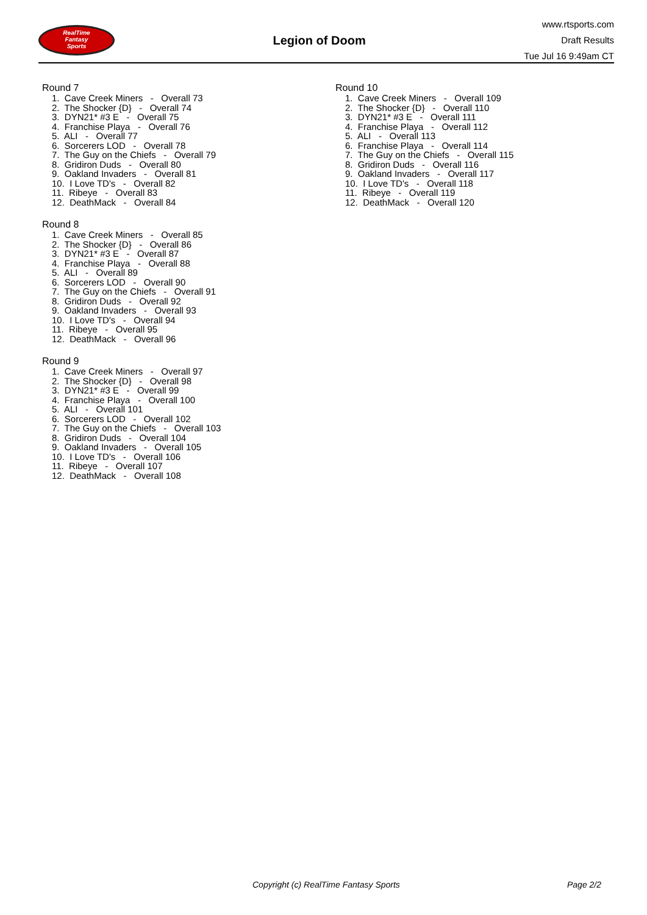RealTime
Fantasy
Sports
Legion of Doom
www.rtsports.com
Draft Results
Tue Jul 16 9:49am CT
Round 7
1. Cave Creek Miners - Overall 73
2. The Shocker {D} - Overall 74
3. DYN21* #3 E - Overall 75
4. Franchise Playa - Overall 76
5. ALI - Overall 77
6. Sorcerers LOD - Overall 78
7. The Guy on the Chiefs - Overall 79
8. Gridiron Duds - Overall 80
9. Oakland Invaders - Overall 81
10. I Love TD's - Overall 82
11. Ribeye - Overall 83
12. DeathMack - Overall 84
Round 8
1. Cave Creek Miners - Overall 85
2. The Shocker {D} - Overall 86
3. DYN21* #3 E - Overall 87
4. Franchise Playa - Overall 88
5. ALI - Overall 89
6. Sorcerers LOD - Overall 90
7. The Guy on the Chiefs - Overall 91
8. Gridiron Duds - Overall 92
9. Oakland Invaders - Overall 93
10. I Love TD's - Overall 94
11. Ribeye - Overall 95
12. DeathMack - Overall 96
Round 9
1. Cave Creek Miners - Overall 97
2. The Shocker {D} - Overall 98
3. DYN21* #3 E - Overall 99
4. Franchise Playa - Overall 100
5. ALI - Overall 101
6. Sorcerers LOD - Overall 102
7. The Guy on the Chiefs - Overall 103
8. Gridiron Duds - Overall 104
9. Oakland Invaders - Overall 105
10. I Love TD's - Overall 106
11. Ribeye - Overall 107
12. DeathMack - Overall 108
Round 10
1. Cave Creek Miners - Overall 109
2. The Shocker {D} - Overall 110
3. DYN21* #3 E - Overall 111
4. Franchise Playa - Overall 112
5. ALI - Overall 113
6. Franchise Playa - Overall 114
7. The Guy on the Chiefs - Overall 115
8. Gridiron Duds - Overall 116
9. Oakland Invaders - Overall 117
10. I Love TD's - Overall 118
11. Ribeye - Overall 119
12. DeathMack - Overall 120
Copyright (c) RealTime Fantasy Sports Page 2/2